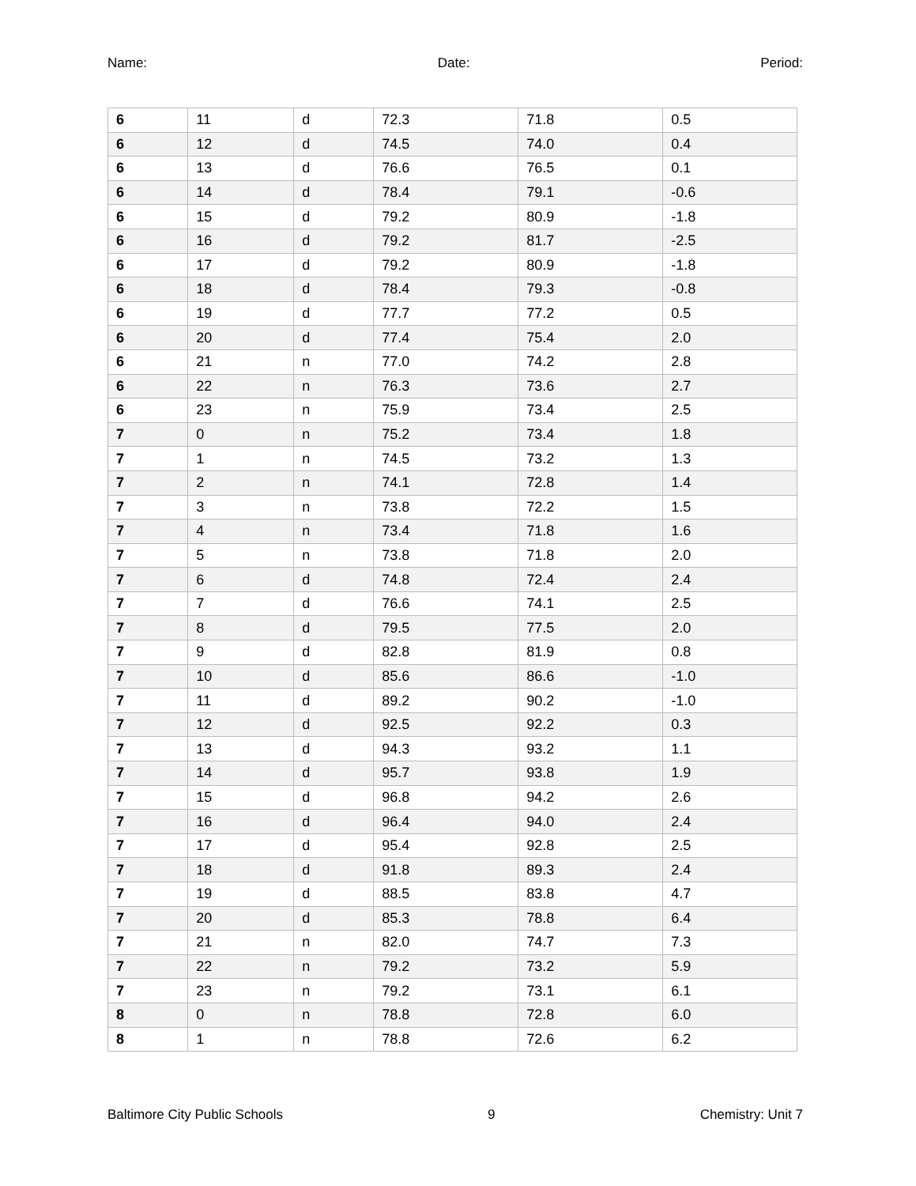Name: Date: Period:
| 6 | 11 | d | 72.3 | 71.8 | 0.5 |
| 6 | 12 | d | 74.5 | 74.0 | 0.4 |
| 6 | 13 | d | 76.6 | 76.5 | 0.1 |
| 6 | 14 | d | 78.4 | 79.1 | -0.6 |
| 6 | 15 | d | 79.2 | 80.9 | -1.8 |
| 6 | 16 | d | 79.2 | 81.7 | -2.5 |
| 6 | 17 | d | 79.2 | 80.9 | -1.8 |
| 6 | 18 | d | 78.4 | 79.3 | -0.8 |
| 6 | 19 | d | 77.7 | 77.2 | 0.5 |
| 6 | 20 | d | 77.4 | 75.4 | 2.0 |
| 6 | 21 | n | 77.0 | 74.2 | 2.8 |
| 6 | 22 | n | 76.3 | 73.6 | 2.7 |
| 6 | 23 | n | 75.9 | 73.4 | 2.5 |
| 7 | 0 | n | 75.2 | 73.4 | 1.8 |
| 7 | 1 | n | 74.5 | 73.2 | 1.3 |
| 7 | 2 | n | 74.1 | 72.8 | 1.4 |
| 7 | 3 | n | 73.8 | 72.2 | 1.5 |
| 7 | 4 | n | 73.4 | 71.8 | 1.6 |
| 7 | 5 | n | 73.8 | 71.8 | 2.0 |
| 7 | 6 | d | 74.8 | 72.4 | 2.4 |
| 7 | 7 | d | 76.6 | 74.1 | 2.5 |
| 7 | 8 | d | 79.5 | 77.5 | 2.0 |
| 7 | 9 | d | 82.8 | 81.9 | 0.8 |
| 7 | 10 | d | 85.6 | 86.6 | -1.0 |
| 7 | 11 | d | 89.2 | 90.2 | -1.0 |
| 7 | 12 | d | 92.5 | 92.2 | 0.3 |
| 7 | 13 | d | 94.3 | 93.2 | 1.1 |
| 7 | 14 | d | 95.7 | 93.8 | 1.9 |
| 7 | 15 | d | 96.8 | 94.2 | 2.6 |
| 7 | 16 | d | 96.4 | 94.0 | 2.4 |
| 7 | 17 | d | 95.4 | 92.8 | 2.5 |
| 7 | 18 | d | 91.8 | 89.3 | 2.4 |
| 7 | 19 | d | 88.5 | 83.8 | 4.7 |
| 7 | 20 | d | 85.3 | 78.8 | 6.4 |
| 7 | 21 | n | 82.0 | 74.7 | 7.3 |
| 7 | 22 | n | 79.2 | 73.2 | 5.9 |
| 7 | 23 | n | 79.2 | 73.1 | 6.1 |
| 8 | 0 | n | 78.8 | 72.8 | 6.0 |
| 8 | 1 | n | 78.8 | 72.6 | 6.2 |
Baltimore City Public Schools 9 Chemistry: Unit 7